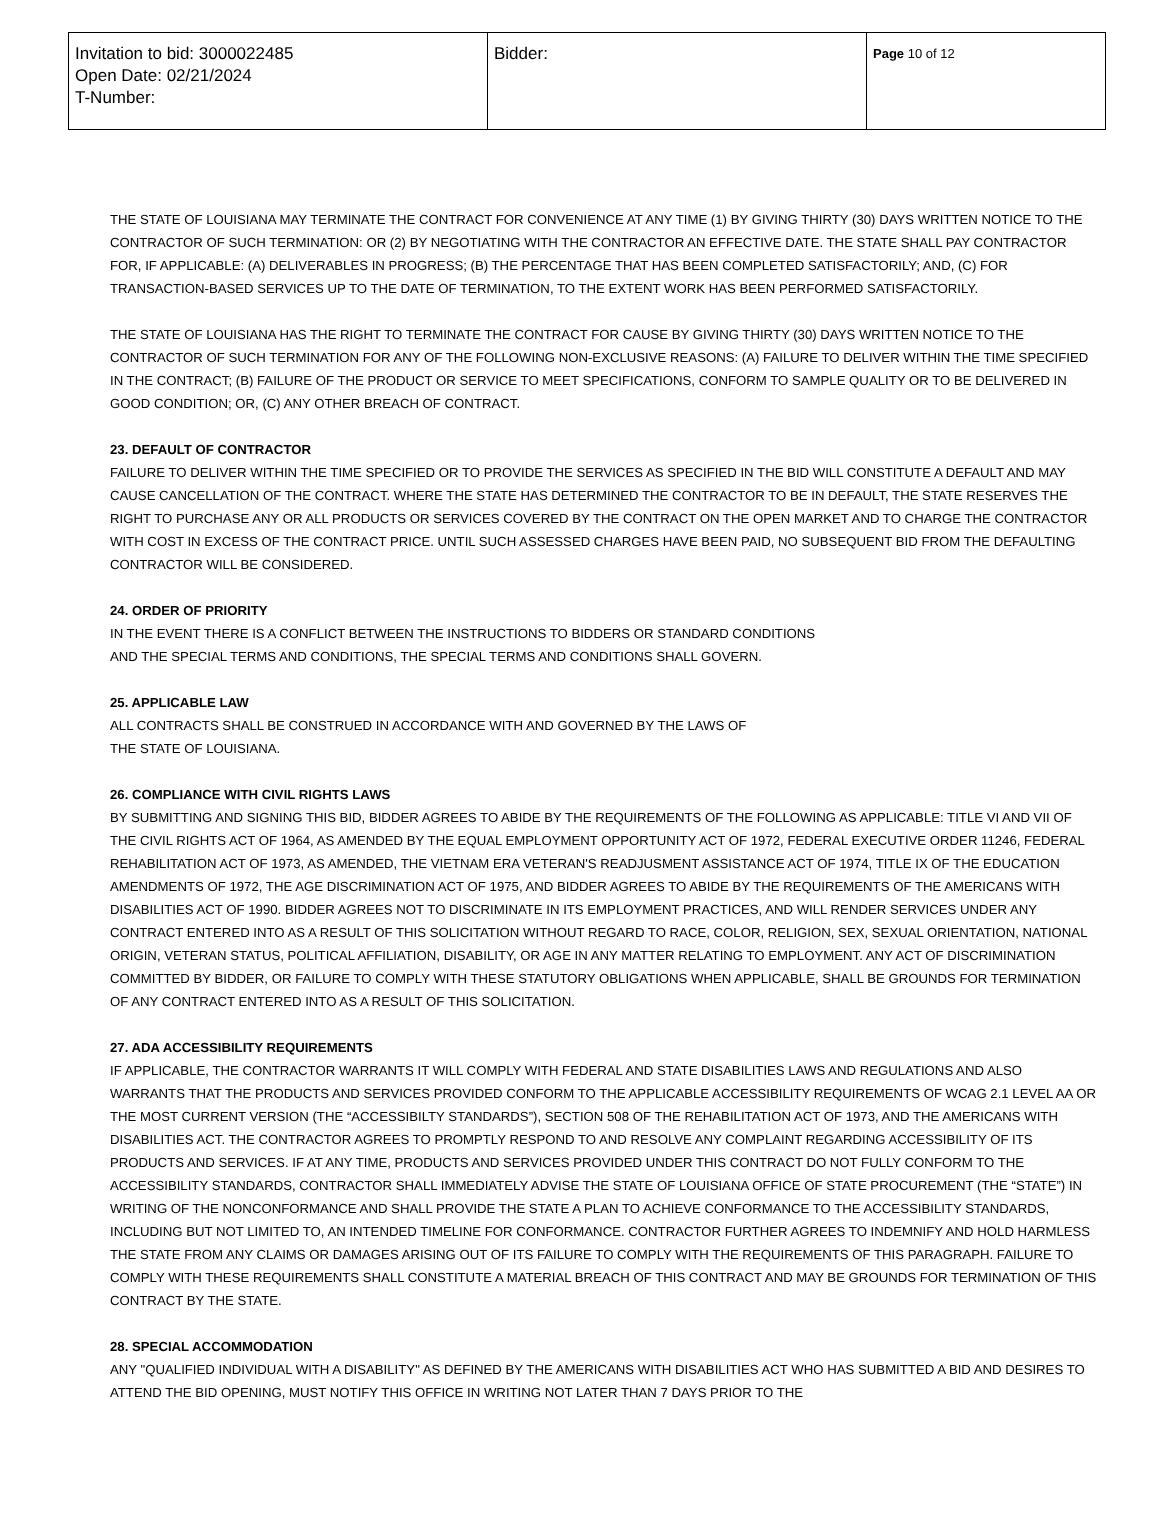| Invitation to bid: 3000022485 Open Date: 02/21/2024 T-Number: | Bidder: | Page 10 of 12 |
THE STATE OF LOUISIANA MAY TERMINATE THE CONTRACT FOR CONVENIENCE AT ANY TIME (1) BY GIVING THIRTY (30) DAYS WRITTEN NOTICE TO THE CONTRACTOR OF SUCH TERMINATION: OR (2) BY NEGOTIATING WITH THE CONTRACTOR AN EFFECTIVE DATE. THE STATE SHALL PAY CONTRACTOR FOR, IF APPLICABLE: (A) DELIVERABLES IN PROGRESS; (B) THE PERCENTAGE THAT HAS BEEN COMPLETED SATISFACTORILY; AND, (C) FOR TRANSACTION-BASED SERVICES UP TO THE DATE OF TERMINATION, TO THE EXTENT WORK HAS BEEN PERFORMED SATISFACTORILY.
THE STATE OF LOUISIANA HAS THE RIGHT TO TERMINATE THE CONTRACT FOR CAUSE BY GIVING THIRTY (30) DAYS WRITTEN NOTICE TO THE CONTRACTOR OF SUCH TERMINATION FOR ANY OF THE FOLLOWING NON-EXCLUSIVE REASONS: (A) FAILURE TO DELIVER WITHIN THE TIME SPECIFIED IN THE CONTRACT; (B) FAILURE OF THE PRODUCT OR SERVICE TO MEET SPECIFICATIONS, CONFORM TO SAMPLE QUALITY OR TO BE DELIVERED IN GOOD CONDITION; OR, (C) ANY OTHER BREACH OF CONTRACT.
23. DEFAULT OF CONTRACTOR
FAILURE TO DELIVER WITHIN THE TIME SPECIFIED OR TO PROVIDE THE SERVICES AS SPECIFIED IN THE BID WILL CONSTITUTE A DEFAULT AND MAY CAUSE CANCELLATION OF THE CONTRACT. WHERE THE STATE HAS DETERMINED THE CONTRACTOR TO BE IN DEFAULT, THE STATE RESERVES THE RIGHT TO PURCHASE ANY OR ALL PRODUCTS OR SERVICES COVERED BY THE CONTRACT ON THE OPEN MARKET AND TO CHARGE THE CONTRACTOR WITH COST IN EXCESS OF THE CONTRACT PRICE. UNTIL SUCH ASSESSED CHARGES HAVE BEEN PAID, NO SUBSEQUENT BID FROM THE DEFAULTING CONTRACTOR WILL BE CONSIDERED.
24. ORDER OF PRIORITY
IN THE EVENT THERE IS A CONFLICT BETWEEN THE INSTRUCTIONS TO BIDDERS OR STANDARD CONDITIONS
AND THE SPECIAL TERMS AND CONDITIONS, THE SPECIAL TERMS AND CONDITIONS SHALL GOVERN.
25. APPLICABLE LAW
ALL CONTRACTS SHALL BE CONSTRUED IN ACCORDANCE WITH AND GOVERNED BY THE LAWS OF
THE STATE OF LOUISIANA.
26. COMPLIANCE WITH CIVIL RIGHTS LAWS
BY SUBMITTING AND SIGNING THIS BID, BIDDER AGREES TO ABIDE BY THE REQUIREMENTS OF THE FOLLOWING AS APPLICABLE: TITLE VI AND VII OF THE CIVIL RIGHTS ACT OF 1964, AS AMENDED BY THE EQUAL EMPLOYMENT OPPORTUNITY ACT OF 1972, FEDERAL EXECUTIVE ORDER 11246, FEDERAL REHABILITATION ACT OF 1973, AS AMENDED, THE VIETNAM ERA VETERAN'S READJUSMENT ASSISTANCE ACT OF 1974, TITLE IX OF THE EDUCATION AMENDMENTS OF 1972, THE AGE DISCRIMINATION ACT OF 1975, AND BIDDER AGREES TO ABIDE BY THE REQUIREMENTS OF THE AMERICANS WITH DISABILITIES ACT OF 1990. BIDDER AGREES NOT TO DISCRIMINATE IN ITS EMPLOYMENT PRACTICES, AND WILL RENDER SERVICES UNDER ANY CONTRACT ENTERED INTO AS A RESULT OF THIS SOLICITATION WITHOUT REGARD TO RACE, COLOR, RELIGION, SEX, SEXUAL ORIENTATION, NATIONAL ORIGIN, VETERAN STATUS, POLITICAL AFFILIATION, DISABILITY, OR AGE IN ANY MATTER RELATING TO EMPLOYMENT. ANY ACT OF DISCRIMINATION COMMITTED BY BIDDER, OR FAILURE TO COMPLY WITH THESE STATUTORY OBLIGATIONS WHEN APPLICABLE, SHALL BE GROUNDS FOR TERMINATION OF ANY CONTRACT ENTERED INTO AS A RESULT OF THIS SOLICITATION.
27. ADA ACCESSIBILITY REQUIREMENTS
IF APPLICABLE, THE CONTRACTOR WARRANTS IT WILL COMPLY WITH FEDERAL AND STATE DISABILITIES LAWS AND REGULATIONS AND ALSO WARRANTS THAT THE PRODUCTS AND SERVICES PROVIDED CONFORM TO THE APPLICABLE ACCESSIBILITY REQUIREMENTS OF WCAG 2.1 LEVEL AA OR THE MOST CURRENT VERSION (THE “ACCESSIBILTY STANDARDS”), SECTION 508 OF THE REHABILITATION ACT OF 1973, AND THE AMERICANS WITH DISABILITIES ACT. THE CONTRACTOR AGREES TO PROMPTLY RESPOND TO AND RESOLVE ANY COMPLAINT REGARDING ACCESSIBILITY OF ITS PRODUCTS AND SERVICES. IF AT ANY TIME, PRODUCTS AND SERVICES PROVIDED UNDER THIS CONTRACT DO NOT FULLY CONFORM TO THE ACCESSIBILITY STANDARDS, CONTRACTOR SHALL IMMEDIATELY ADVISE THE STATE OF LOUISIANA OFFICE OF STATE PROCUREMENT (THE “STATE”) IN WRITING OF THE NONCONFORMANCE AND SHALL PROVIDE THE STATE A PLAN TO ACHIEVE CONFORMANCE TO THE ACCESSIBILITY STANDARDS, INCLUDING BUT NOT LIMITED TO, AN INTENDED TIMELINE FOR CONFORMANCE. CONTRACTOR FURTHER AGREES TO INDEMNIFY AND HOLD HARMLESS THE STATE FROM ANY CLAIMS OR DAMAGES ARISING OUT OF ITS FAILURE TO COMPLY WITH THE REQUIREMENTS OF THIS PARAGRAPH. FAILURE TO COMPLY WITH THESE REQUIREMENTS SHALL CONSTITUTE A MATERIAL BREACH OF THIS CONTRACT AND MAY BE GROUNDS FOR TERMINATION OF THIS CONTRACT BY THE STATE.
28. SPECIAL ACCOMMODATION
ANY "QUALIFIED INDIVIDUAL WITH A DISABILITY" AS DEFINED BY THE AMERICANS WITH DISABILITIES ACT WHO HAS SUBMITTED A BID AND DESIRES TO ATTEND THE BID OPENING, MUST NOTIFY THIS OFFICE IN WRITING NOT LATER THAN 7 DAYS PRIOR TO THE